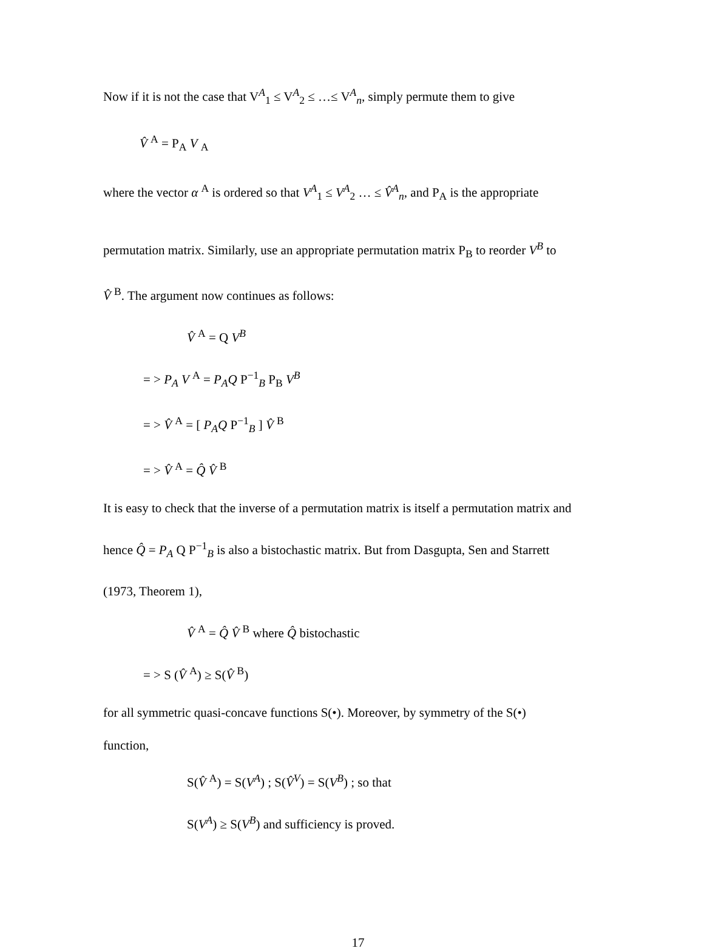Now if it is not the case that V<sup>A</sup><sub>1</sub> ≤ V<sup>A</sup><sub>2</sub> ≤ …≤ V<sup>A</sup><sub>n</sub>, simply permute them to give
V̂ <sup>A</sup> = P<sub>A</sub> V <sub>A</sub>
where the vector α <sup>A</sup> is ordered so that V<sup>A</sup><sub>1</sub> ≤ V<sup>A</sup><sub>2</sub> … ≤ V̂<sup>A</sup><sub>n</sub>, and P<sub>A</sub> is the appropriate
permutation matrix. Similarly, use an appropriate permutation matrix P<sub>B</sub> to reorder V<sup>B</sup> to
V̂ <sup>B</sup>. The argument now continues as follows:
V̂ <sup>A</sup> = Q V<sup>B</sup>
= > P<sub>A</sub> V <sup>A</sup> = P<sub>A</sub>Q P<sup>−1</sup><sub>B</sub> P<sub>B</sub> V<sup>B</sup>
= > V̂ <sup>A</sup> = [ P<sub>A</sub>Q P<sup>−1</sup><sub>B</sub> ] V̂ <sup>B</sup>
= > V̂ <sup>A</sup> = Q̂ V̂ <sup>B</sup>
It is easy to check that the inverse of a permutation matrix is itself a permutation matrix and
hence Q̂ = P<sub>A</sub> Q P<sup>−1</sup><sub>B</sub> is also a bistochastic matrix. But from Dasgupta, Sen and Starrett
(1973, Theorem 1),
V̂ <sup>A</sup> = Q̂ V̂ <sup>B</sup> where Q̂ bistochastic
= > S (V̂ <sup>A</sup>) ≥ S(V̂ <sup>B</sup>)
for all symmetric quasi-concave functions S(•). Moreover, by symmetry of the S(•)
function,
S(V̂ <sup>A</sup>) = S(V<sup>A</sup>) ; S(V̂<sup>V</sup>) = S(V<sup>B</sup>) ; so that
S(V<sup>A</sup>) ≥ S(V<sup>B</sup>) and sufficiency is proved.
17